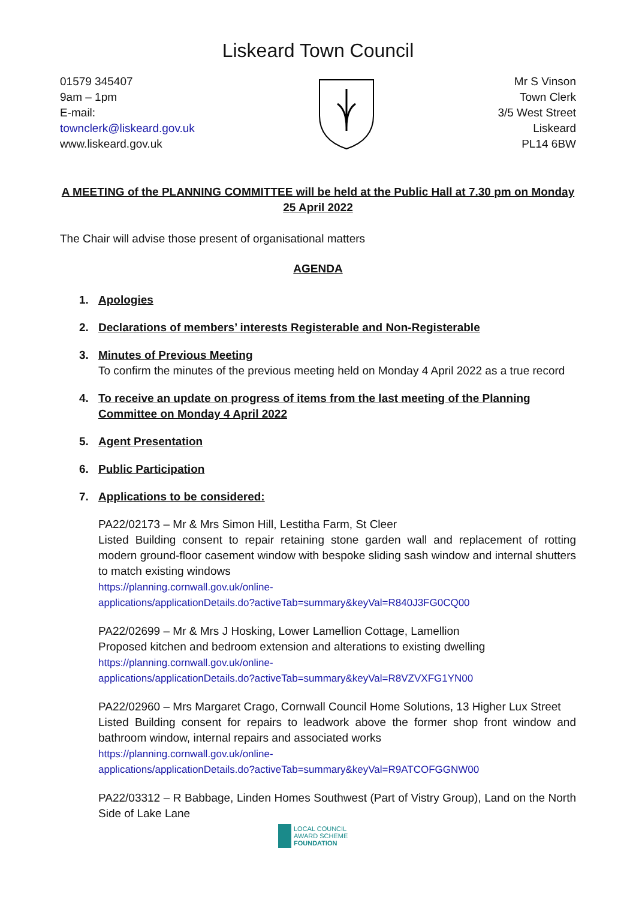Liskeard Town Council
01579 345407
9am – 1pm
E-mail:
townclerk@liskeard.gov.uk
www.liskeard.gov.uk
Mr S Vinson
Town Clerk
3/5 West Street
Liskeard
PL14 6BW
A MEETING of the PLANNING COMMITTEE will be held at the Public Hall at 7.30 pm on Monday
25 April 2022
The Chair will advise those present of organisational matters
AGENDA
1. Apologies
2. Declarations of members’ interests Registerable and Non-Registerable
3. Minutes of Previous Meeting
To confirm the minutes of the previous meeting held on Monday 4 April 2022 as a true record
4. To receive an update on progress of items from the last meeting of the Planning Committee on Monday 4 April 2022
5. Agent Presentation
6. Public Participation
7. Applications to be considered:
PA22/02173 – Mr & Mrs Simon Hill, Lestitha Farm, St Cleer
Listed Building consent to repair retaining stone garden wall and replacement of rotting modern ground-floor casement window with bespoke sliding sash window and internal shutters to match existing windows
https://planning.cornwall.gov.uk/online-
applications/applicationDetails.do?activeTab=summary&keyVal=R840J3FG0CQ00
PA22/02699 – Mr & Mrs J Hosking, Lower Lamellion Cottage, Lamellion
Proposed kitchen and bedroom extension and alterations to existing dwelling
https://planning.cornwall.gov.uk/online-
applications/applicationDetails.do?activeTab=summary&keyVal=R8VZVXFG1YN00
PA22/02960 – Mrs Margaret Crago, Cornwall Council Home Solutions, 13 Higher Lux Street
Listed Building consent for repairs to leadwork above the former shop front window and bathroom window, internal repairs and associated works
https://planning.cornwall.gov.uk/online-
applications/applicationDetails.do?activeTab=summary&keyVal=R9ATCOFGGNW00
PA22/03312 – R Babbage, Linden Homes Southwest (Part of Vistry Group), Land on the North Side of Lake Lane
LOCAL COUNCIL
AWARD SCHEME
FOUNDATION